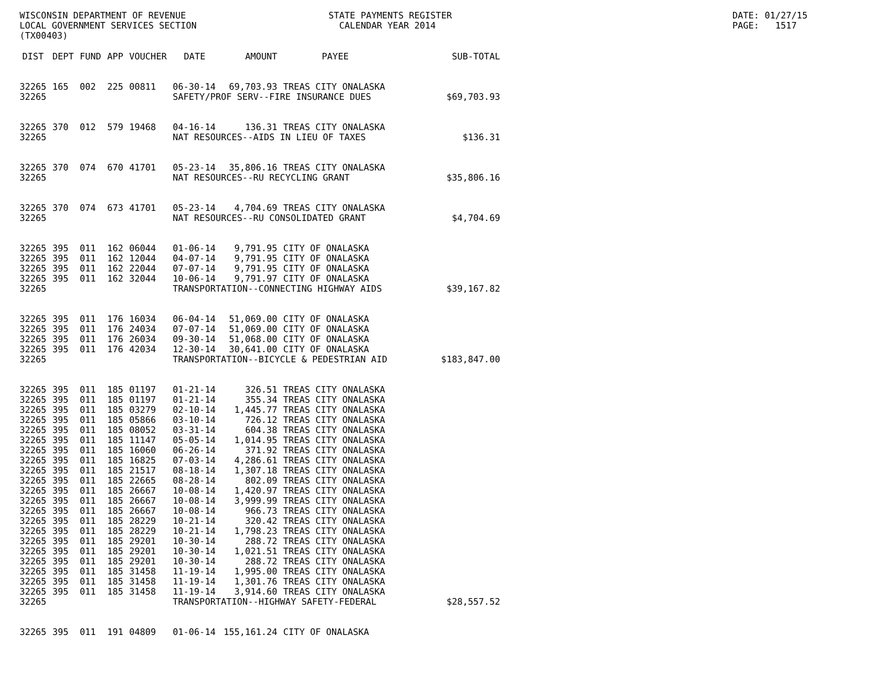WISCONSIN DEPARTMENT OF REVENUE LOCAL GOVERNMENT SERVICES SECTION (TX00403)
STATE PAYMENTS REGISTER CALENDAR YEAR 2014
DATE: 01/27/15 PAGE: 1517
| DIST | DEPT | FUND | APP | VOUCHER | DATE | AMOUNT | PAYEE | SUB-TOTAL |
| --- | --- | --- | --- | --- | --- | --- | --- | --- |
| 32265 | 165 | 002 | 225 | 00811 | 06-30-14 | 69,703.93 | TREAS CITY ONALASKA | |
| 32265 | | | | | SAFETY/PROF SERV--FIRE INSURANCE DUES | | | $69,703.93 |
| 32265 | 370 | 012 | 579 | 19468 | 04-16-14 | 136.31 | TREAS CITY ONALASKA | |
| 32265 | | | | | NAT RESOURCES--AIDS IN LIEU OF TAXES | | | $136.31 |
| 32265 | 370 | 074 | 670 | 41701 | 05-23-14 | 35,806.16 | TREAS CITY ONALASKA | |
| 32265 | | | | | NAT RESOURCES--RU RECYCLING GRANT | | | $35,806.16 |
| 32265 | 370 | 074 | 673 | 41701 | 05-23-14 | 4,704.69 | TREAS CITY ONALASKA | |
| 32265 | | | | | NAT RESOURCES--RU CONSOLIDATED GRANT | | | $4,704.69 |
| 32265 | 395 | 011 | 162 | 06044 | 01-06-14 | 9,791.95 | CITY OF ONALASKA | |
| 32265 | 395 | 011 | 162 | 12044 | 04-07-14 | 9,791.95 | CITY OF ONALASKA | |
| 32265 | 395 | 011 | 162 | 22044 | 07-07-14 | 9,791.95 | CITY OF ONALASKA | |
| 32265 | 395 | 011 | 162 | 32044 | 10-06-14 | 9,791.97 | CITY OF ONALASKA | |
| 32265 | | | | | TRANSPORTATION--CONNECTING HIGHWAY AIDS | | | $39,167.82 |
| 32265 | 395 | 011 | 176 | 16034 | 06-04-14 | 51,069.00 | CITY OF ONALASKA | |
| 32265 | 395 | 011 | 176 | 24034 | 07-07-14 | 51,069.00 | CITY OF ONALASKA | |
| 32265 | 395 | 011 | 176 | 26034 | 09-30-14 | 51,068.00 | CITY OF ONALASKA | |
| 32265 | 395 | 011 | 176 | 42034 | 12-30-14 | 30,641.00 | CITY OF ONALASKA | |
| 32265 | | | | | TRANSPORTATION--BICYCLE & PEDESTRIAN AID | | | $183,847.00 |
| 32265 | 395 | 011 | 185 | 01197 | 01-21-14 | 326.51 | TREAS CITY ONALASKA | |
| 32265 | 395 | 011 | 185 | 01197 | 01-21-14 | 355.34 | TREAS CITY ONALASKA | |
| 32265 | 395 | 011 | 185 | 03279 | 02-10-14 | 1,445.77 | TREAS CITY ONALASKA | |
| 32265 | 395 | 011 | 185 | 05866 | 03-10-14 | 726.12 | TREAS CITY ONALASKA | |
| 32265 | 395 | 011 | 185 | 08052 | 03-31-14 | 604.38 | TREAS CITY ONALASKA | |
| 32265 | 395 | 011 | 185 | 11147 | 05-05-14 | 1,014.95 | TREAS CITY ONALASKA | |
| 32265 | 395 | 011 | 185 | 16060 | 06-26-14 | 371.92 | TREAS CITY ONALASKA | |
| 32265 | 395 | 011 | 185 | 16825 | 07-03-14 | 4,286.61 | TREAS CITY ONALASKA | |
| 32265 | 395 | 011 | 185 | 21517 | 08-18-14 | 1,307.18 | TREAS CITY ONALASKA | |
| 32265 | 395 | 011 | 185 | 22665 | 08-28-14 | 802.09 | TREAS CITY ONALASKA | |
| 32265 | 395 | 011 | 185 | 26667 | 10-08-14 | 1,420.97 | TREAS CITY ONALASKA | |
| 32265 | 395 | 011 | 185 | 26667 | 10-08-14 | 3,999.99 | TREAS CITY ONALASKA | |
| 32265 | 395 | 011 | 185 | 26667 | 10-08-14 | 966.73 | TREAS CITY ONALASKA | |
| 32265 | 395 | 011 | 185 | 28229 | 10-21-14 | 320.42 | TREAS CITY ONALASKA | |
| 32265 | 395 | 011 | 185 | 28229 | 10-21-14 | 1,798.23 | TREAS CITY ONALASKA | |
| 32265 | 395 | 011 | 185 | 29201 | 10-30-14 | 288.72 | TREAS CITY ONALASKA | |
| 32265 | 395 | 011 | 185 | 29201 | 10-30-14 | 1,021.51 | TREAS CITY ONALASKA | |
| 32265 | 395 | 011 | 185 | 29201 | 10-30-14 | 288.72 | TREAS CITY ONALASKA | |
| 32265 | 395 | 011 | 185 | 31458 | 11-19-14 | 1,995.00 | TREAS CITY ONALASKA | |
| 32265 | 395 | 011 | 185 | 31458 | 11-19-14 | 1,301.76 | TREAS CITY ONALASKA | |
| 32265 | 395 | 011 | 185 | 31458 | 11-19-14 | 3,914.60 | TREAS CITY ONALASKA | |
| 32265 | | | | | TRANSPORTATION--HIGHWAY SAFETY-FEDERAL | | | $28,557.52 |
| 32265 | 395 | 011 | 191 | 04809 | 01-06-14 | 155,161.24 | CITY OF ONALASKA | |